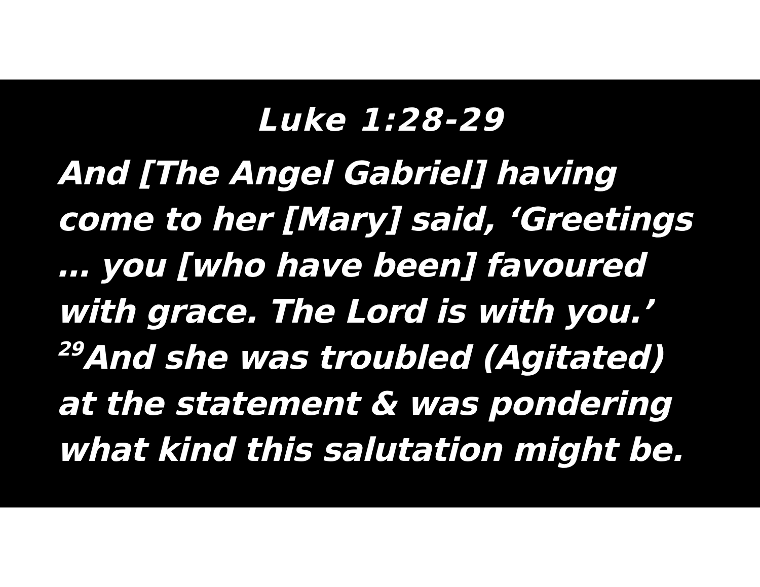Luke 1:28-29
And [The Angel Gabriel] having
come to her [Mary] said, ‘Greetings
… you [who have been] favoured
with grace. The Lord is with you.’
<sup>29</sup> And she was troubled (Agitated)
at the statement & was pondering
what kind this salutation might be.